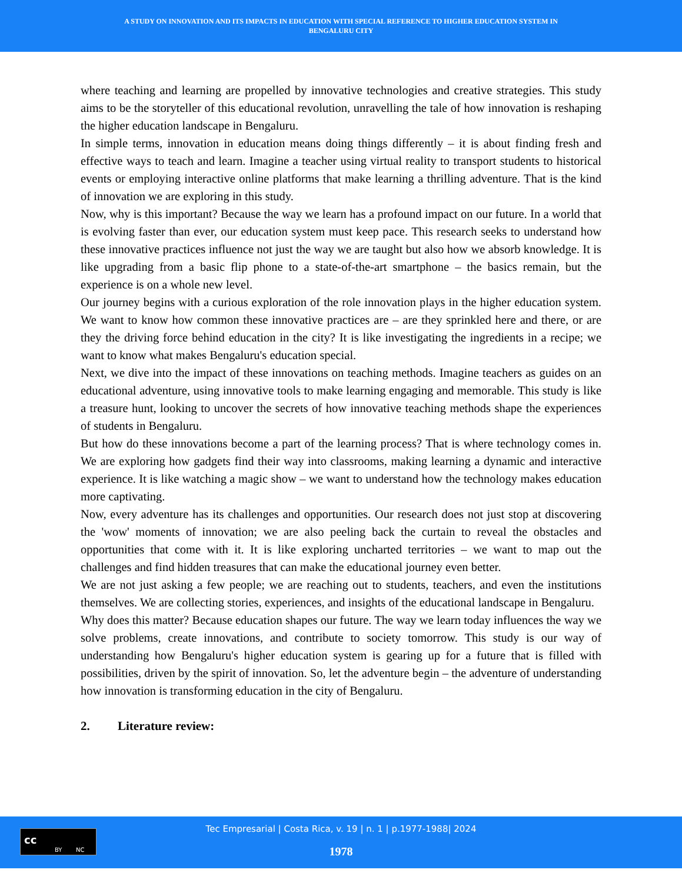A STUDY ON INNOVATION AND ITS IMPACTS IN EDUCATION WITH SPECIAL REFERENCE TO HIGHER EDUCATION SYSTEM IN
BENGALURU CITY
where teaching and learning are propelled by innovative technologies and creative strategies. This study aims to be the storyteller of this educational revolution, unravelling the tale of how innovation is reshaping the higher education landscape in Bengaluru.
In simple terms, innovation in education means doing things differently – it is about finding fresh and effective ways to teach and learn. Imagine a teacher using virtual reality to transport students to historical events or employing interactive online platforms that make learning a thrilling adventure. That is the kind of innovation we are exploring in this study.
Now, why is this important? Because the way we learn has a profound impact on our future. In a world that is evolving faster than ever, our education system must keep pace. This research seeks to understand how these innovative practices influence not just the way we are taught but also how we absorb knowledge. It is like upgrading from a basic flip phone to a state-of-the-art smartphone – the basics remain, but the experience is on a whole new level.
Our journey begins with a curious exploration of the role innovation plays in the higher education system. We want to know how common these innovative practices are – are they sprinkled here and there, or are they the driving force behind education in the city? It is like investigating the ingredients in a recipe; we want to know what makes Bengaluru's education special.
Next, we dive into the impact of these innovations on teaching methods. Imagine teachers as guides on an educational adventure, using innovative tools to make learning engaging and memorable. This study is like a treasure hunt, looking to uncover the secrets of how innovative teaching methods shape the experiences of students in Bengaluru.
But how do these innovations become a part of the learning process? That is where technology comes in. We are exploring how gadgets find their way into classrooms, making learning a dynamic and interactive experience. It is like watching a magic show – we want to understand how the technology makes education more captivating.
Now, every adventure has its challenges and opportunities. Our research does not just stop at discovering the 'wow' moments of innovation; we are also peeling back the curtain to reveal the obstacles and opportunities that come with it. It is like exploring uncharted territories – we want to map out the challenges and find hidden treasures that can make the educational journey even better.
We are not just asking a few people; we are reaching out to students, teachers, and even the institutions themselves. We are collecting stories, experiences, and insights of the educational landscape in Bengaluru.
Why does this matter? Because education shapes our future. The way we learn today influences the way we solve problems, create innovations, and contribute to society tomorrow. This study is our way of understanding how Bengaluru's higher education system is gearing up for a future that is filled with possibilities, driven by the spirit of innovation. So, let the adventure begin – the adventure of understanding how innovation is transforming education in the city of Bengaluru.
2. Literature review:
cc
BY NC
Tec Empresarial | Costa Rica, v. 19 | n. 1 | p.1977-1988| 2024
1978